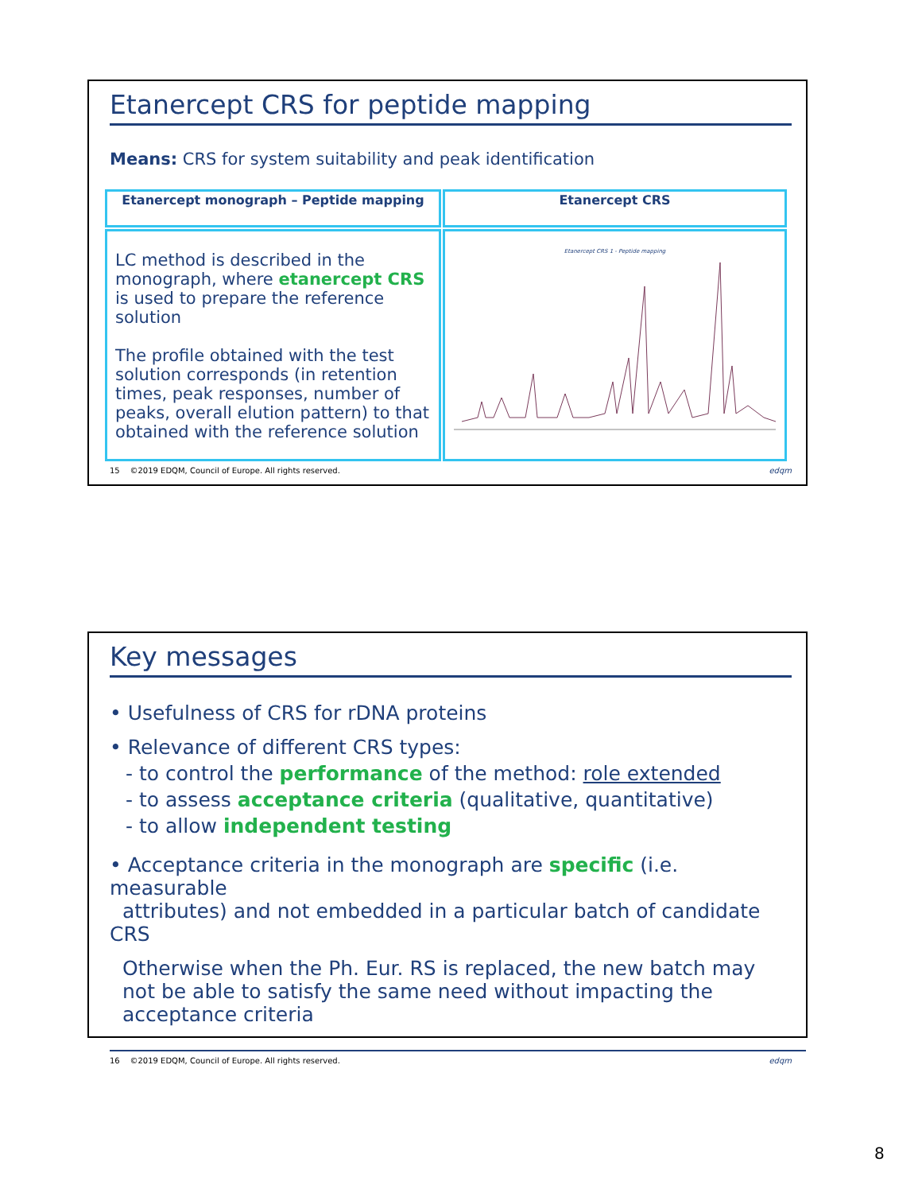Etanercept CRS for peptide mapping
Means: CRS for system suitability and peak identification
| Etanercept monograph – Peptide mapping | Etanercept CRS |
| --- | --- |
| LC method is described in the monograph, where etanercept CRS is used to prepare the reference solution The profile obtained with the test solution corresponds (in retention times, peak responses, number of peaks, overall elution pattern) to that obtained with the reference solution | Etanercept CRS 1 - Peptide mapping |
15 ©2019 EDQM, Council of Europe. All rights reserved. edqm
Key messages
• Usefulness of CRS for rDNA proteins
• Relevance of different CRS types:
- to control the performance of the method: role extended
- to assess acceptance criteria (qualitative, quantitative)
- to allow independent testing
• Acceptance criteria in the monograph are specific (i.e. measurable
attributes) and not embedded in a particular batch of candidate CRS
Otherwise when the Ph. Eur. RS is replaced, the new batch may not be able to satisfy the same need without impacting the acceptance criteria
16 ©2019 EDQM, Council of Europe. All rights reserved. edqm
8